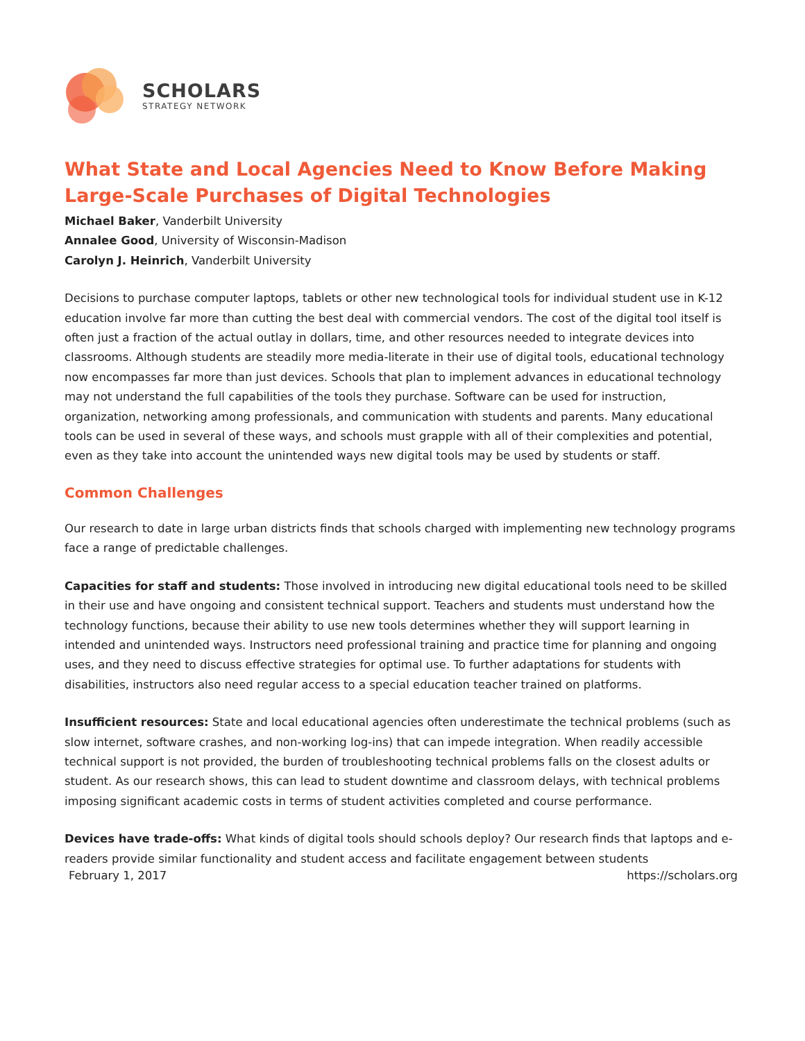SCHOLARS
STRATEGY NETWORK
What State and Local Agencies Need to Know Before Making Large-Scale Purchases of Digital Technologies
Michael Baker, Vanderbilt University
Annalee Good, University of Wisconsin-Madison
Carolyn J. Heinrich, Vanderbilt University
Decisions to purchase computer laptops, tablets or other new technological tools for individual student use in K-12 education involve far more than cutting the best deal with commercial vendors. The cost of the digital tool itself is often just a fraction of the actual outlay in dollars, time, and other resources needed to integrate devices into classrooms. Although students are steadily more media-literate in their use of digital tools, educational technology now encompasses far more than just devices. Schools that plan to implement advances in educational technology may not understand the full capabilities of the tools they purchase. Software can be used for instruction, organization, networking among professionals, and communication with students and parents. Many educational tools can be used in several of these ways, and schools must grapple with all of their complexities and potential, even as they take into account the unintended ways new digital tools may be used by students or staff.
Common Challenges
Our research to date in large urban districts finds that schools charged with implementing new technology programs face a range of predictable challenges.
Capacities for staff and students: Those involved in introducing new digital educational tools need to be skilled in their use and have ongoing and consistent technical support. Teachers and students must understand how the technology functions, because their ability to use new tools determines whether they will support learning in intended and unintended ways. Instructors need professional training and practice time for planning and ongoing uses, and they need to discuss effective strategies for optimal use. To further adaptations for students with disabilities, instructors also need regular access to a special education teacher trained on platforms.
Insufficient resources: State and local educational agencies often underestimate the technical problems (such as slow internet, software crashes, and non-working log-ins) that can impede integration. When readily accessible technical support is not provided, the burden of troubleshooting technical problems falls on the closest adults or student. As our research shows, this can lead to student downtime and classroom delays, with technical problems imposing significant academic costs in terms of student activities completed and course performance.
Devices have trade-offs: What kinds of digital tools should schools deploy? Our research finds that laptops and e-readers provide similar functionality and student access and facilitate engagement between students
February 1, 2017 https://scholars.org